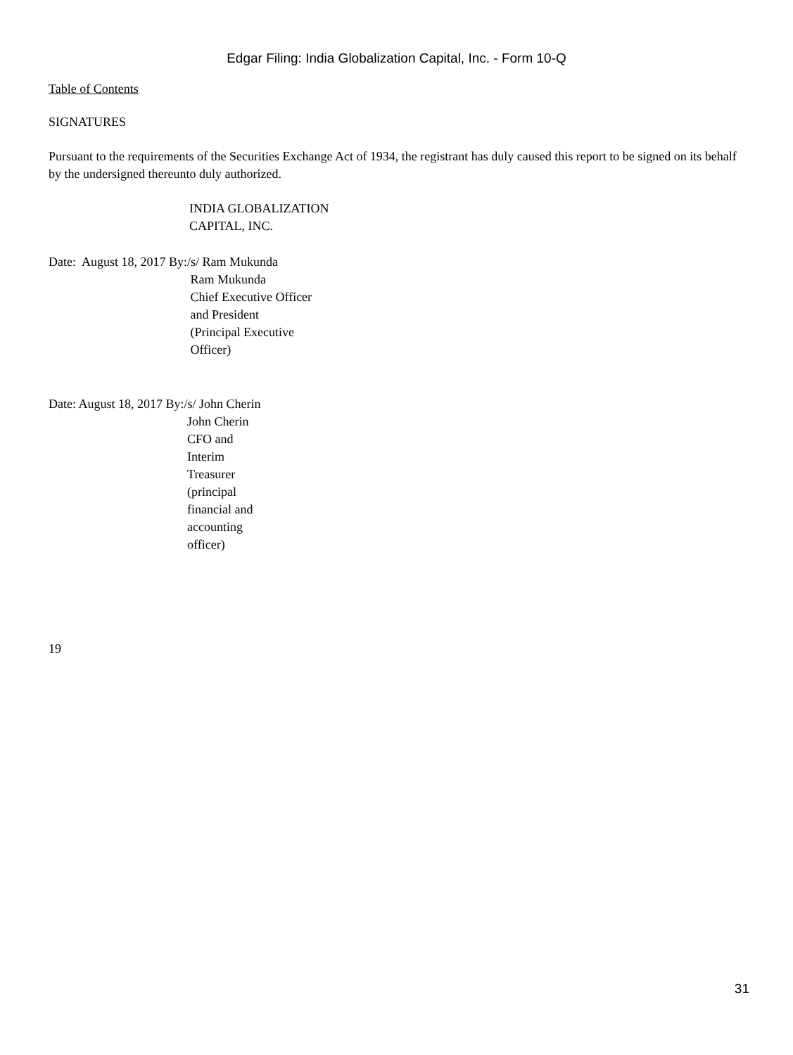Edgar Filing: India Globalization Capital, Inc. - Form 10-Q
Table of Contents
SIGNATURES
Pursuant to the requirements of the Securities Exchange Act of 1934, the registrant has duly caused this report to be signed on its behalf by the undersigned thereunto duly authorized.
INDIA GLOBALIZATION
CAPITAL, INC.
| Date: August 18, 2017 | By: | /s/ Ram Mukunda Ram Mukunda Chief Executive Officer and President (Principal Executive Officer) |
| Date: August 18, 2017 | By: | /s/ John Cherin John Cherin CFO and Interim Treasurer (principal financial and accounting officer) |
19
31